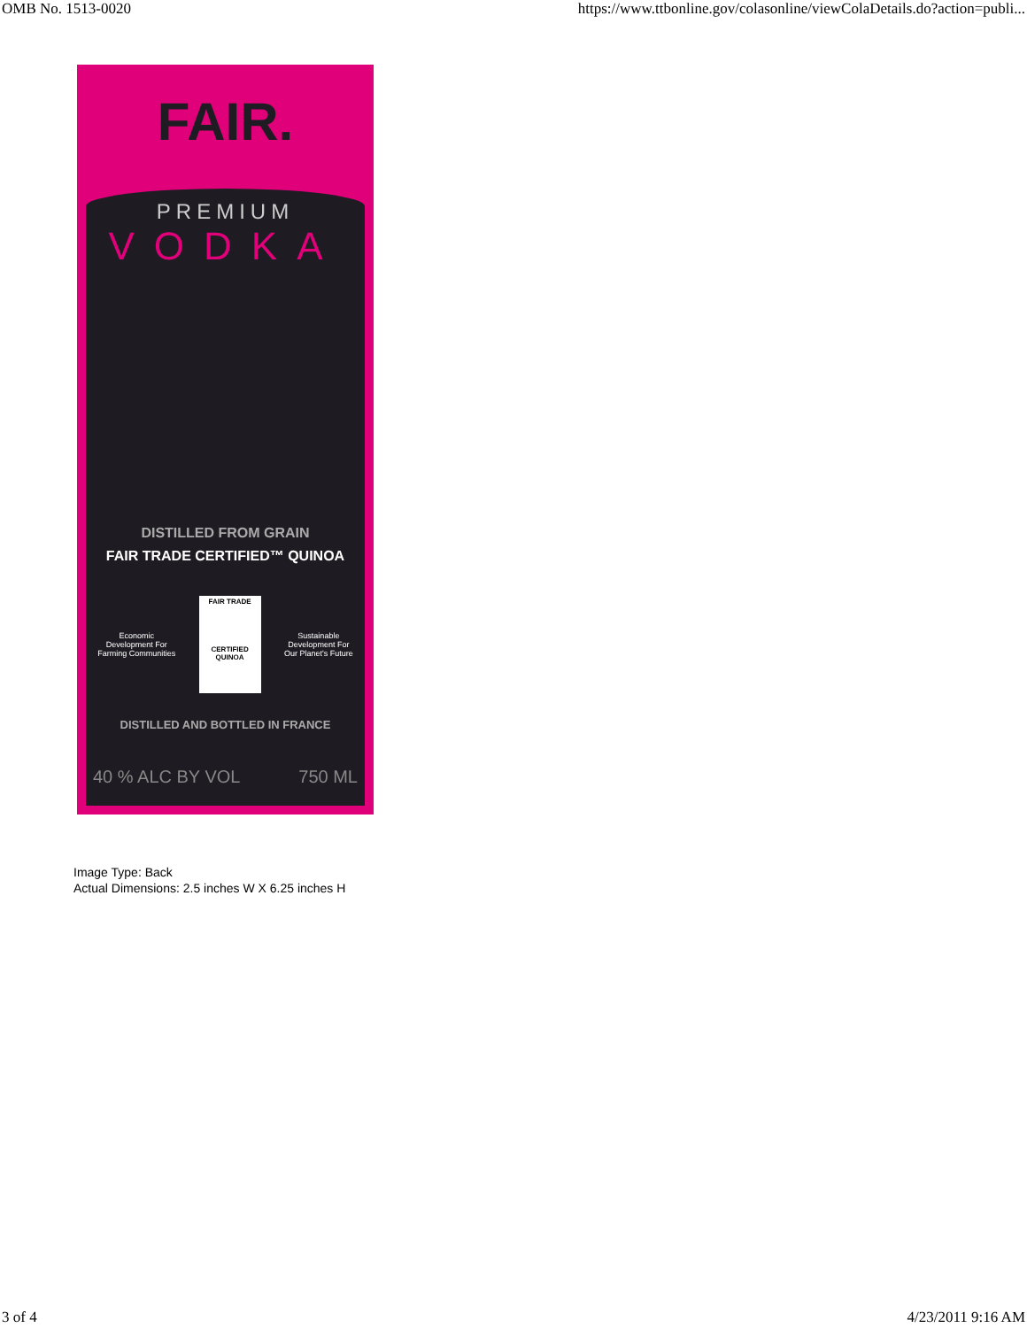OMB No. 1513-0020 https://www.ttbonline.gov/colasonline/viewColaDetails.do?action=publi...
FAIR.
PREMIUM
VODKA
DISTILLED FROM GRAIN
FAIR TRADE CERTIFIED™ QUINOA
Economic
Development For
Farming Communities
FAIR TRADE
CERTIFIED
QUINOA
Sustainable
Development For
Our Planet's Future
DISTILLED AND BOTTLED IN FRANCE
40 % ALC BY VOL 750 ML
Image Type: Back
Actual Dimensions: 2.5 inches W X 6.25 inches H
3 of 4 4/23/2011 9:16 AM